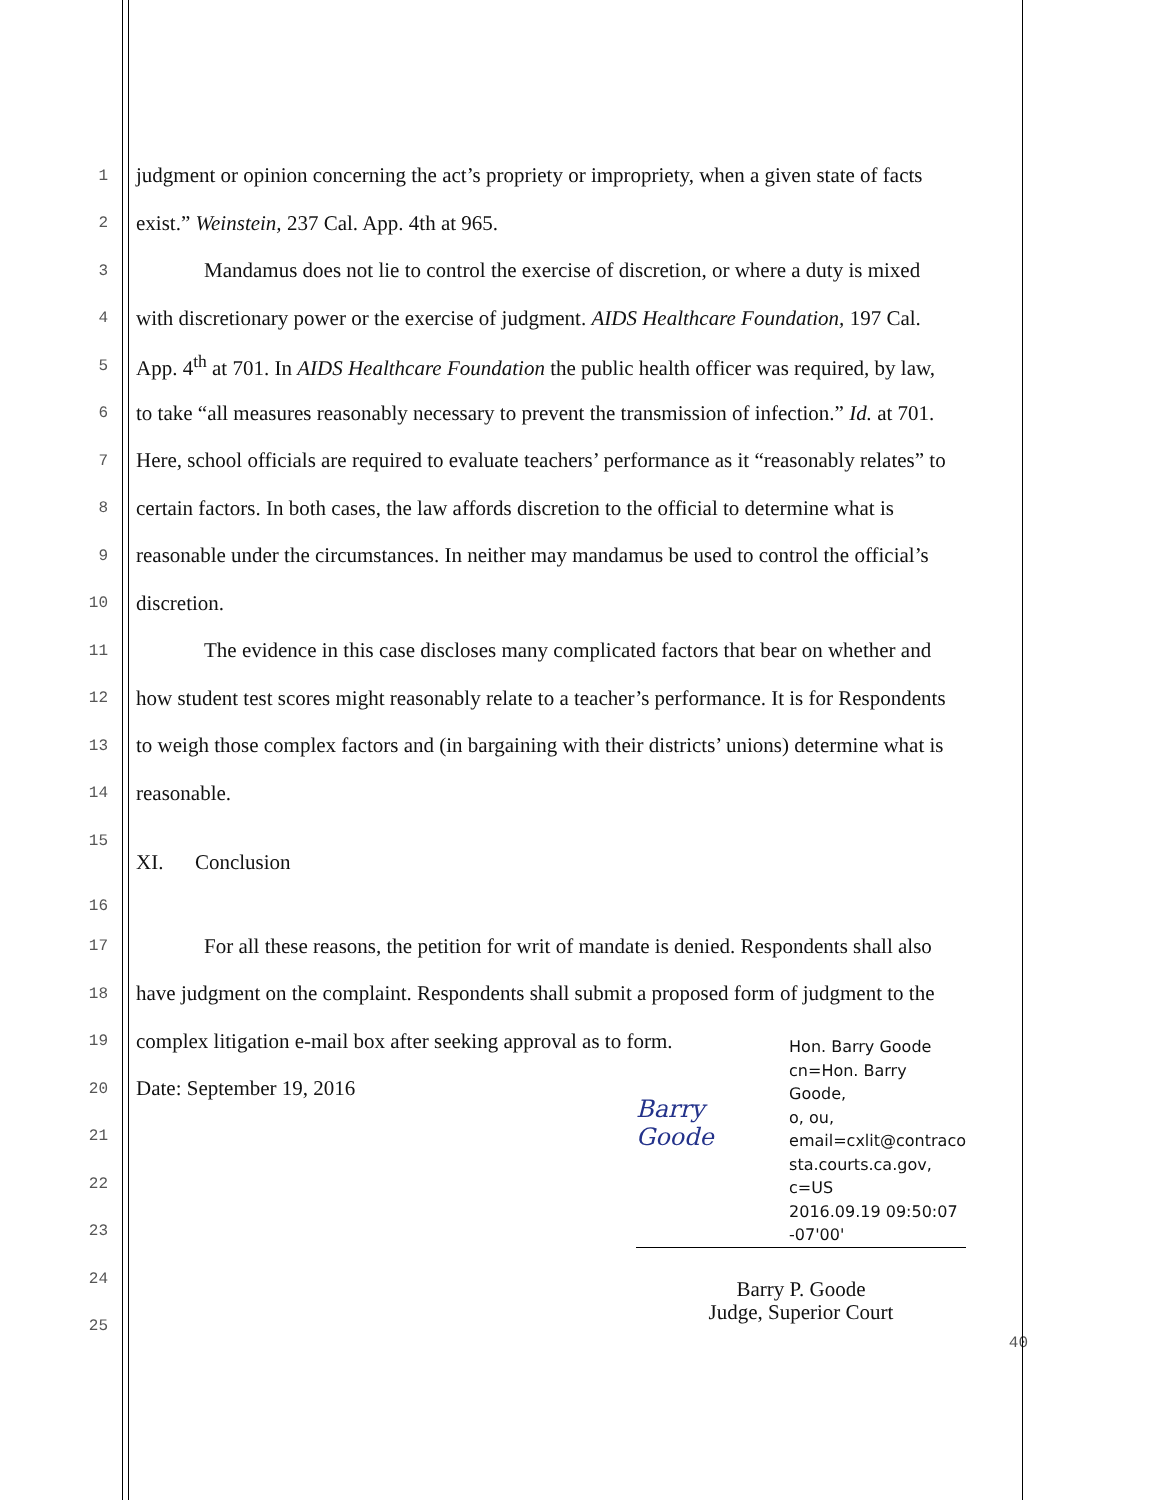1 judgment or opinion concerning the act’s propriety or impropriety, when a given state of facts
2 exist.” Weinstein, 237 Cal. App. 4th at 965.
3 Mandamus does not lie to control the exercise of discretion, or where a duty is mixed
4 with discretionary power or the exercise of judgment. AIDS Healthcare Foundation, 197 Cal.
5 App. 4<sup>th</sup> at 701. In AIDS Healthcare Foundation the public health officer was required, by law,
6 to take “all measures reasonably necessary to prevent the transmission of infection.” Id. at 701.
7 Here, school officials are required to evaluate teachers’ performance as it “reasonably relates” to
8 certain factors. In both cases, the law affords discretion to the official to determine what is
9 reasonable under the circumstances. In neither may mandamus be used to control the official’s
10 discretion.
11 The evidence in this case discloses many complicated factors that bear on whether and
12 how student test scores might reasonably relate to a teacher’s performance. It is for Respondents
13 to weigh those complex factors and (in bargaining with their districts’ unions) determine what is
14 reasonable.
15
XI. Conclusion
16
17 For all these reasons, the petition for writ of mandate is denied. Respondents shall also
18 have judgment on the complaint. Respondents shall submit a proposed form of judgment to the
19 complex litigation e-mail box after seeking approval as to form.
20 Date: September 19, 2016
21
22
23
24
25
Barry Goode
Hon. Barry Goode
cn=Hon. Barry Goode,
o, ou,
email=cxlit@contraco
sta.courts.ca.gov,
c=US
2016.09.19 09:50:07
-07'00'
Barry P. Goode
Judge, Superior Court
40